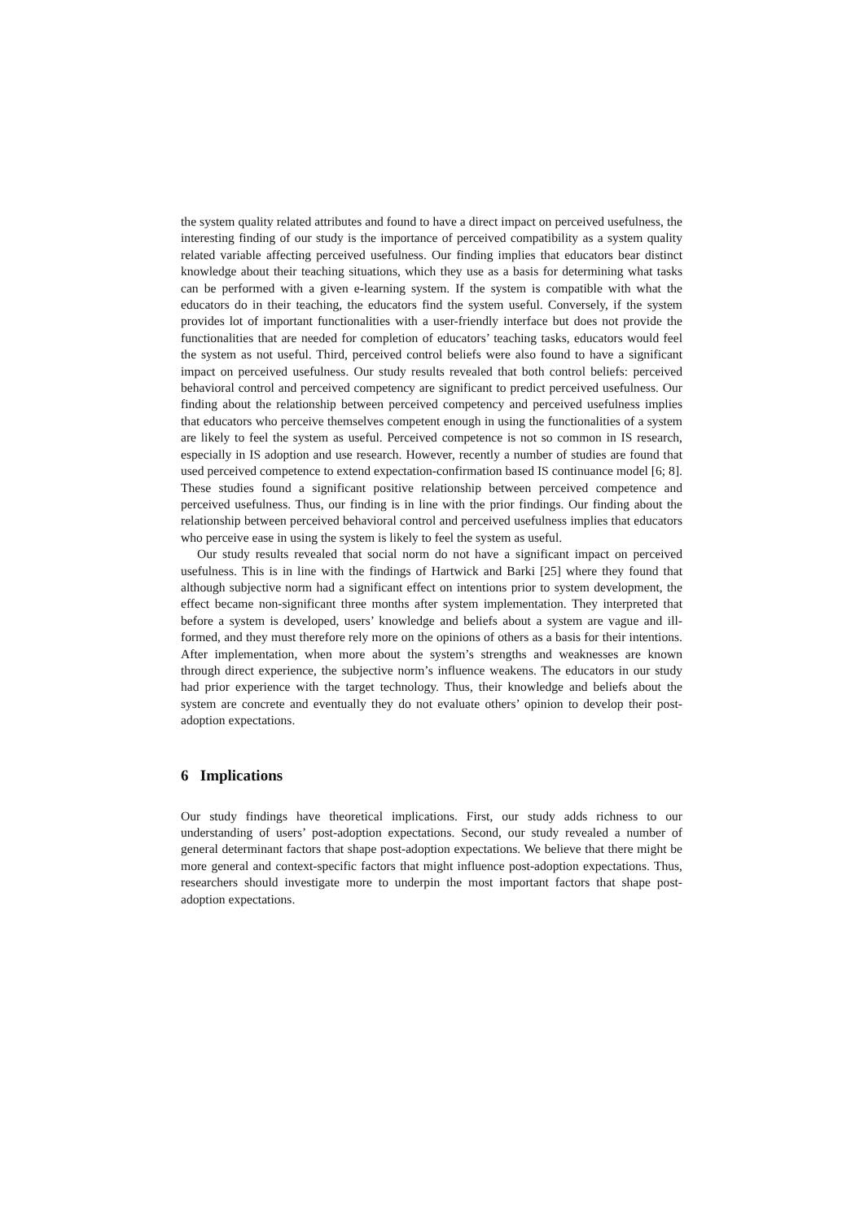the system quality related attributes and found to have a direct impact on perceived usefulness, the interesting finding of our study is the importance of perceived compatibility as a system quality related variable affecting perceived usefulness. Our finding implies that educators bear distinct knowledge about their teaching situations, which they use as a basis for determining what tasks can be performed with a given e-learning system. If the system is compatible with what the educators do in their teaching, the educators find the system useful. Conversely, if the system provides lot of important functionalities with a user-friendly interface but does not provide the functionalities that are needed for completion of educators’ teaching tasks, educators would feel the system as not useful. Third, perceived control beliefs were also found to have a significant impact on perceived usefulness. Our study results revealed that both control beliefs: perceived behavioral control and perceived competency are significant to predict perceived usefulness. Our finding about the relationship between perceived competency and perceived usefulness implies that educators who perceive themselves competent enough in using the functionalities of a system are likely to feel the system as useful. Perceived competence is not so common in IS research, especially in IS adoption and use research. However, recently a number of studies are found that used perceived competence to extend expectation-confirmation based IS continuance model [6; 8]. These studies found a significant positive relationship between perceived competence and perceived usefulness. Thus, our finding is in line with the prior findings. Our finding about the relationship between perceived behavioral control and perceived usefulness implies that educators who perceive ease in using the system is likely to feel the system as useful.
Our study results revealed that social norm do not have a significant impact on perceived usefulness. This is in line with the findings of Hartwick and Barki [25] where they found that although subjective norm had a significant effect on intentions prior to system development, the effect became non-significant three months after system implementation. They interpreted that before a system is developed, users’ knowledge and beliefs about a system are vague and ill-formed, and they must therefore rely more on the opinions of others as a basis for their intentions. After implementation, when more about the system’s strengths and weaknesses are known through direct experience, the subjective norm’s influence weakens. The educators in our study had prior experience with the target technology. Thus, their knowledge and beliefs about the system are concrete and eventually they do not evaluate others’ opinion to develop their post-adoption expectations.
6 Implications
Our study findings have theoretical implications. First, our study adds richness to our understanding of users’ post-adoption expectations. Second, our study revealed a number of general determinant factors that shape post-adoption expectations. We believe that there might be more general and context-specific factors that might influence post-adoption expectations. Thus, researchers should investigate more to underpin the most important factors that shape post-adoption expectations.